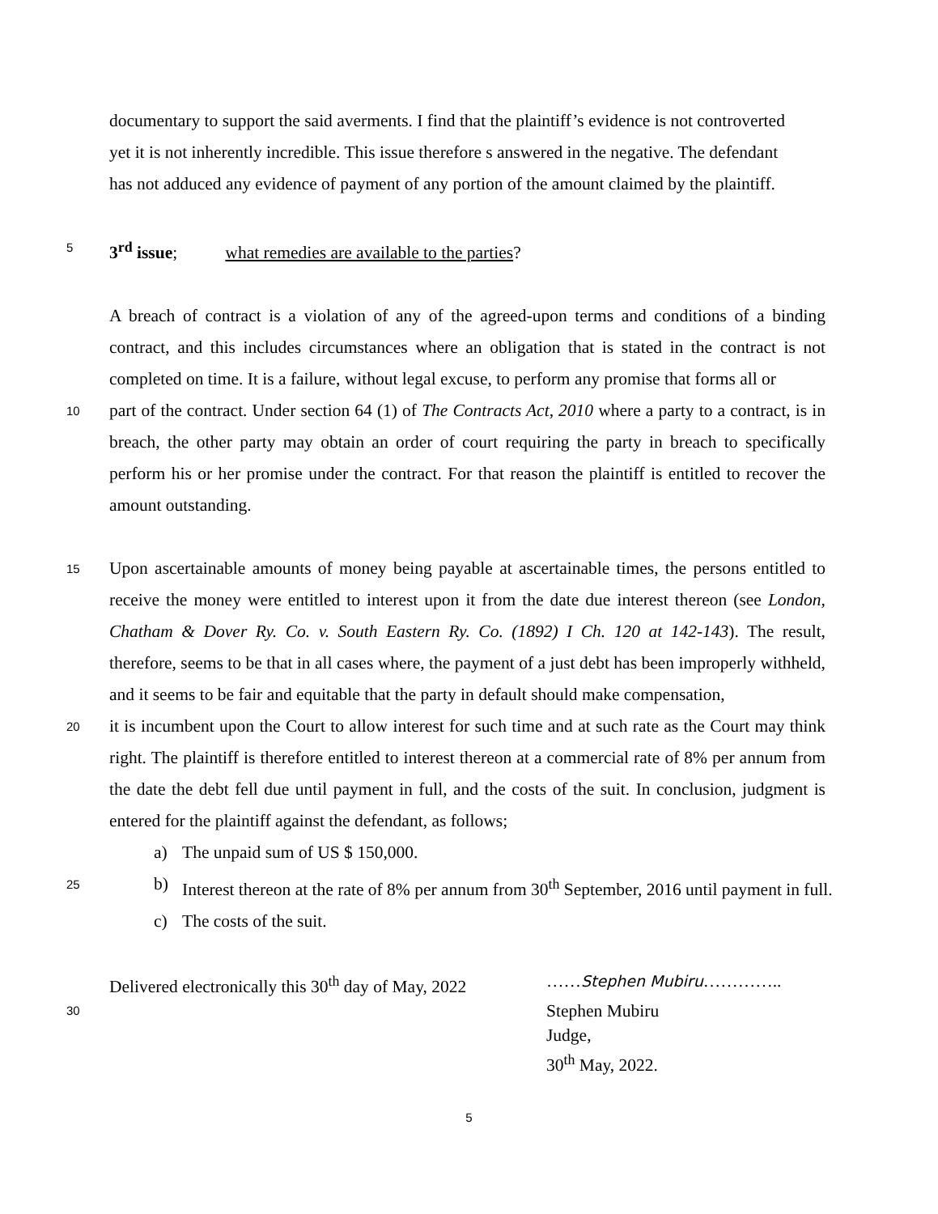documentary to support the said averments. I find that the plaintiff’s evidence is not controverted
yet it is not inherently incredible. This issue therefore s answered in the negative. The defendant
has not adduced any evidence of payment of any portion of the amount claimed by the plaintiff.
5
3<sup>rd</sup> issue; what remedies are available to the parties?
A breach of contract is a violation of any of the agreed-upon terms and conditions of a binding contract, and this includes circumstances where an obligation that is stated in the contract is not completed on time. It is a failure, without legal excuse, to perform any promise that forms all or
10
part of the contract. Under section 64 (1) of The Contracts Act, 2010 where a party to a contract, is in breach, the other party may obtain an order of court requiring the party in breach to specifically perform his or her promise under the contract. For that reason the plaintiff is entitled to recover the amount outstanding.
15
Upon ascertainable amounts of money being payable at ascertainable times, the persons entitled to receive the money were entitled to interest upon it from the date due interest thereon (see London, Chatham & Dover Ry. Co. v. South Eastern Ry. Co. (1892) I Ch. 120 at 142-143). The result, therefore, seems to be that in all cases where, the payment of a just debt has been improperly withheld, and it seems to be fair and equitable that the party in default should make compensation,
20
it is incumbent upon the Court to allow interest for such time and at such rate as the Court may think right. The plaintiff is therefore entitled to interest thereon at a commercial rate of 8% per annum from the date the debt fell due until payment in full, and the costs of the suit. In conclusion, judgment is entered for the plaintiff against the defendant, as follows;
a) The unpaid sum of US $ 150,000.
25
b) Interest thereon at the rate of 8% per annum from 30<sup>th</sup> September, 2016 until payment in full.
c) The costs of the suit.
Delivered electronically this 30<sup>th</sup> day of May, 2022
……Stephen Mubiru…………..
30
Stephen Mubiru
Judge,
30<sup>th</sup> May, 2022.
5